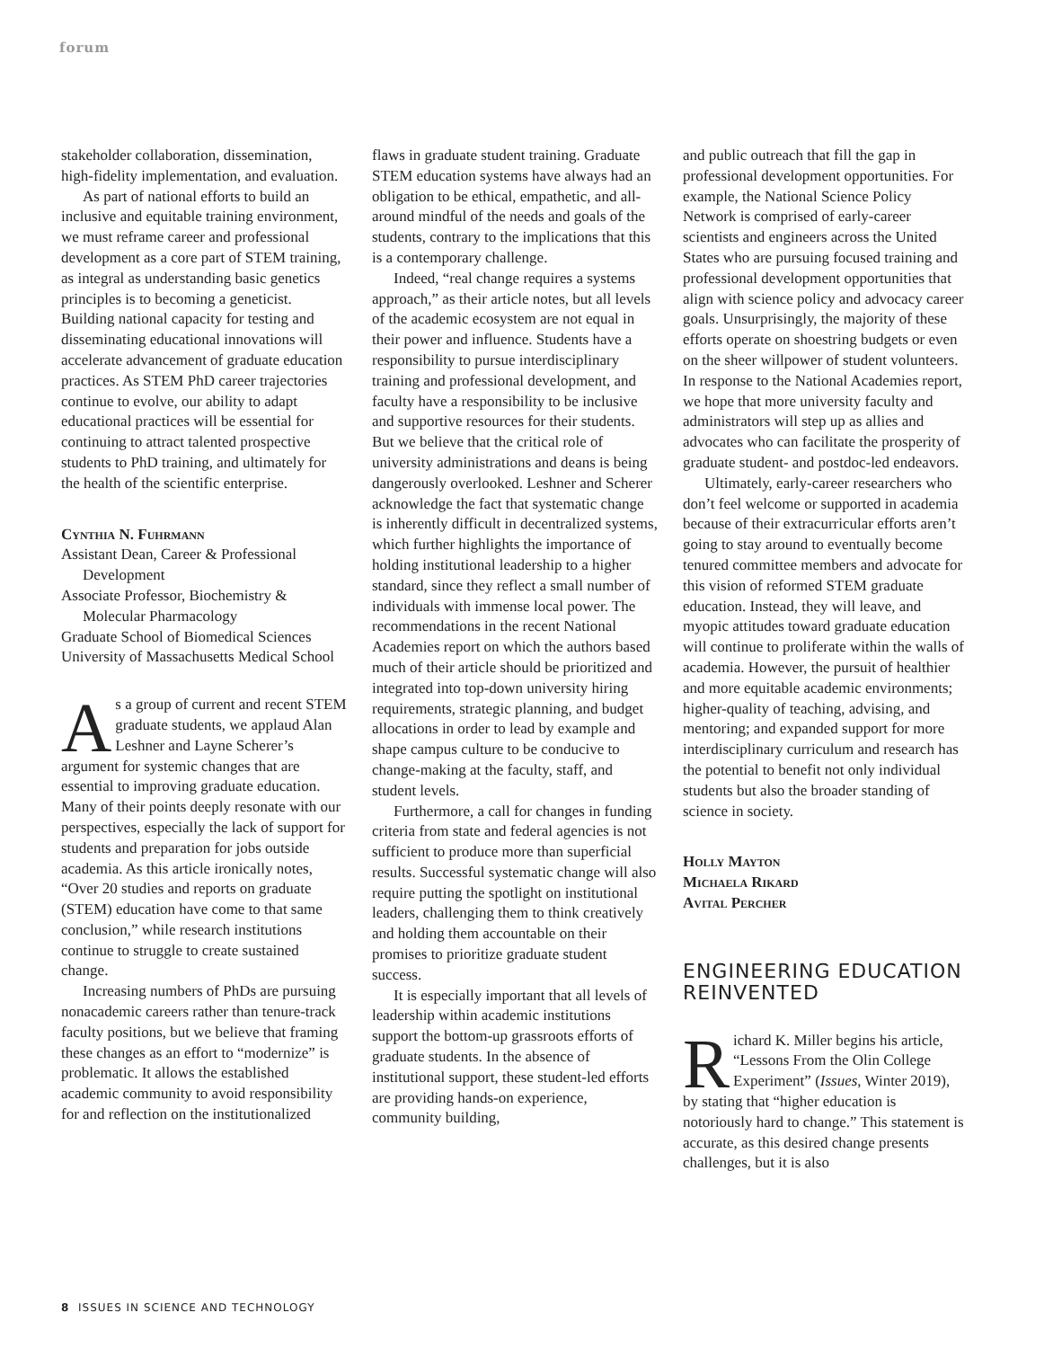forum
stakeholder collaboration, dissemination, high-fidelity implementation, and evaluation.
As part of national efforts to build an inclusive and equitable training environment, we must reframe career and professional development as a core part of STEM training, as integral as understanding basic genetics principles is to becoming a geneticist. Building national capacity for testing and disseminating educational innovations will accelerate advancement of graduate education practices. As STEM PhD career trajectories continue to evolve, our ability to adapt educational practices will be essential for continuing to attract talented prospective students to PhD training, and ultimately for the health of the scientific enterprise.
Cynthia N. Fuhrmann
Assistant Dean, Career & Professional Development
Associate Professor, Biochemistry & Molecular Pharmacology
Graduate School of Biomedical Sciences
University of Massachusetts Medical School
As a group of current and recent STEM graduate students, we applaud Alan Leshner and Layne Scherer’s argument for systemic changes that are essential to improving graduate education. Many of their points deeply resonate with our perspectives, especially the lack of support for students and preparation for jobs outside academia. As this article ironically notes, “Over 20 studies and reports on graduate (STEM) education have come to that same conclusion,” while research institutions continue to struggle to create sustained change.
Increasing numbers of PhDs are pursuing nonacademic careers rather than tenure-track faculty positions, but we believe that framing these changes as an effort to “modernize” is problematic. It allows the established academic community to avoid responsibility for and reflection on the institutionalized
flaws in graduate student training. Graduate STEM education systems have always had an obligation to be ethical, empathetic, and all-around mindful of the needs and goals of the students, contrary to the implications that this is a contemporary challenge.
Indeed, “real change requires a systems approach,” as their article notes, but all levels of the academic ecosystem are not equal in their power and influence. Students have a responsibility to pursue interdisciplinary training and professional development, and faculty have a responsibility to be inclusive and supportive resources for their students. But we believe that the critical role of university administrations and deans is being dangerously overlooked. Leshner and Scherer acknowledge the fact that systematic change is inherently difficult in decentralized systems, which further highlights the importance of holding institutional leadership to a higher standard, since they reflect a small number of individuals with immense local power. The recommendations in the recent National Academies report on which the authors based much of their article should be prioritized and integrated into top-down university hiring requirements, strategic planning, and budget allocations in order to lead by example and shape campus culture to be conducive to change-making at the faculty, staff, and student levels.
Furthermore, a call for changes in funding criteria from state and federal agencies is not sufficient to produce more than superficial results. Successful systematic change will also require putting the spotlight on institutional leaders, challenging them to think creatively and holding them accountable on their promises to prioritize graduate student success.
It is especially important that all levels of leadership within academic institutions support the bottom-up grassroots efforts of graduate students. In the absence of institutional support, these student-led efforts are providing hands-on experience, community building,
and public outreach that fill the gap in professional development opportunities. For example, the National Science Policy Network is comprised of early-career scientists and engineers across the United States who are pursuing focused training and professional development opportunities that align with science policy and advocacy career goals. Unsurprisingly, the majority of these efforts operate on shoestring budgets or even on the sheer willpower of student volunteers. In response to the National Academies report, we hope that more university faculty and administrators will step up as allies and advocates who can facilitate the prosperity of graduate student- and postdoc-led endeavors.
Ultimately, early-career researchers who don’t feel welcome or supported in academia because of their extracurricular efforts aren’t going to stay around to eventually become tenured committee members and advocate for this vision of reformed STEM graduate education. Instead, they will leave, and myopic attitudes toward graduate education will continue to proliferate within the walls of academia. However, the pursuit of healthier and more equitable academic environments; higher-quality of teaching, advising, and mentoring; and expanded support for more interdisciplinary curriculum and research has the potential to benefit not only individual students but also the broader standing of science in society.
Holly Mayton
Michaela Rikard
Avital Percher
ENGINEERING EDUCATION REINVENTED
Richard K. Miller begins his article, “Lessons From the Olin College Experiment” (Issues, Winter 2019), by stating that “higher education is notoriously hard to change.” This statement is accurate, as this desired change presents challenges, but it is also
8 ISSUES IN SCIENCE AND TECHNOLOGY